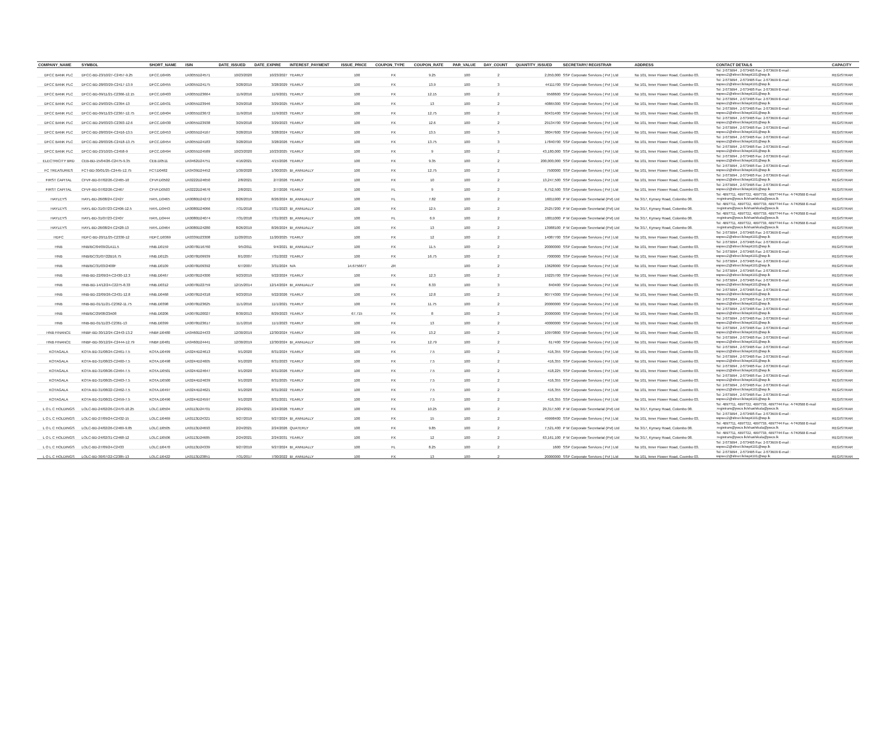| COMPANY_NAME | SYMBOL | SHORT_NAME | ISIN | DATE_ISSUED | DATE_EXPIRE | INTEREST_PAYMENT | ISSUE_PRICE | COUPON_TYPE | COUPON_RATE | PAR_VALUE | DAY_COUNT | QUANTITY_ISSUED | SECRETARY/ REGISTRAR | ADDRESS | CONTACT DETAILS | CAPACITY |
| --- | --- | --- | --- | --- | --- | --- | --- | --- | --- | --- | --- | --- | --- | --- | --- | --- |
| DFCC BANK PLC | DFCC-BD-23/10/27-C2457-9.25 | DFCC.D0495 | LK0055D24571 | 10/23/2020 | 10/23/2027 | YEARLY | 100 | FX | 9.25 | 100 | 2 | 2,050,000 | SSP Corporate Services ( Pvt ) Ltd | No 101, Inner Flower Road, Coombo 03. | Tel: 2-573894 , 2-573485 Fax: 2-573609 E-mail : sspsec2@sltnet.lk/sspit101@ssp.lk | REGISTRAR |
| DFCC BANK PLC | DFCC-BD-28/03/29-C2417-13.9 | DFCC.D0455 | LK0055D24175 | 3/28/2019 | 3/28/2029 | YEARLY | 100 | FX | 13.9 | 100 | 3 | 44111700 | SSP Corporate Services ( Pvt ) Ltd | No 101, Inner Flower Road, Coombo 03. | Tel: 2-573894 , 2-573485 Fax: 2-573609 E-mail : sspsec2@sltnet.lk/sspit101@ssp.lk | REGISTRAR |
| DFCC BANK PLC | DFCC-BD-09/11/21-C2366-12.15 | DFCC.D0403 | LK0055D23664 | 11/9/2016 | 11/9/2021 | YEARLY | 100 | FX | 12.15 | 100 | 2 | 9568600 | SSP Corporate Services ( Pvt ) Ltd | No 101, Inner Flower Road, Coombo 03. | Tel: 2-573894 , 2-573485 Fax: 2-573609 E-mail : sspsec2@sltnet.lk/sspit101@ssp.lk | REGISTRAR |
| DFCC BANK PLC | DFCC-BD-29/03/25-C2394-13 | DFCC.D0431 | LK0055D23946 | 3/29/2018 | 3/29/2025 | YEARLY | 100 | FX | 13 | 100 | 2 | 40865300 | SSP Corporate Services ( Pvt ) Ltd | No 101, Inner Flower Road, Coombo 03. | Tel: 2-573894 , 2-573485 Fax: 2-573609 E-mail : sspsec2@sltnet.lk/sspit101@ssp.lk | REGISTRAR |
| DFCC BANK PLC | DFCC-BD-09/11/23-C2367-12.75 | DFCC.D0404 | LK0055D23672 | 11/9/2016 | 11/9/2023 | YEARLY | 100 | FX | 12.75 | 100 | 2 | 60431400 | SSP Corporate Services ( Pvt ) Ltd | No 101, Inner Flower Road, Coombo 03. | Tel: 2-573894 , 2-573485 Fax: 2-573609 E-mail : sspsec2@sltnet.lk/sspit101@ssp.lk | REGISTRAR |
| DFCC BANK PLC | DFCC-BD-29/03/23-C2393-12.6 | DFCC.D0430 | LK0055D23938 | 3/29/2018 | 3/29/2023 | YEARLY | 100 | FX | 12.6 | 100 | 2 | 29134700 | SSP Corporate Services ( Pvt ) Ltd | No 101, Inner Flower Road, Coombo 03. | Tel: 2-573894 , 2-573485 Fax: 2-573609 E-mail : sspsec2@sltnet.lk/sspit101@ssp.lk | REGISTRAR |
| DFCC BANK PLC | DFCC-BD-28/03/24-C2416-13.5 | DFCC.D0453 | LK0055D24167 | 3/28/2019 | 3/28/2024 | YEARLY | 100 | FX | 13.5 | 100 | 3 | 38047600 | SSP Corporate Services ( Pvt ) Ltd | No 101, Inner Flower Road, Coombo 03. | Tel: 2-573894 , 2-573485 Fax: 2-573609 E-mail : sspsec2@sltnet.lk/sspit101@ssp.lk | REGISTRAR |
| DFCC BANK PLC | DFCC-BD-28/03/26-C2418-13.75 | DFCC.D0454 | LK0055D24183 | 3/28/2019 | 3/28/2026 | YEARLY | 100 | FX | 13.75 | 100 | 3 | 17840700 | SSP Corporate Services ( Pvt ) Ltd | No 101, Inner Flower Road, Coombo 03. | Tel: 2-573894 , 2-573485 Fax: 2-573609 E-mail : sspsec2@sltnet.lk/sspit101@ssp.lk | REGISTRAR |
| DFCC BANK PLC | DFCC-BD-23/10/25-C2458-9 | DFCC.D0494 | LK0055D24589 | 10/23/2020 | 10/23/2025 | YEARLY | 100 | FX | 9 | 100 | 2 | 43,180,000 | SSP Corporate Services ( Pvt ) Ltd | No 101, Inner Flower Road, Coombo 03. | Tel: 2-573894 , 2-573485 Fax: 2-573609 E-mail : sspsec2@sltnet.lk/sspit101@ssp.lk | REGISTRAR |
| ELECTRICITY BRD | CEB-BD-15/04/26-C2475-9.35 | CEB.D0511 | LK0462D24751 | 4/16/2021 | 4/15/2026 | YEARLY | 100 | FX | 9.35 | 100 | 2 | 200,000,000 | SSP Corporate Services ( Pvt ) Ltd | No 101, Inner Flower Road, Coombo 03. | Tel: 2-573894 , 2-573485 Fax: 2-573609 E-mail : sspsec2@sltnet.lk/sspit101@ssp.lk | REGISTRAR |
| FC TREASURIES | FCT-BD-30/01/25-C2445-12.75 | FCT.D0482 | LK0439D24452 | 1/30/2020 | 1/30/2025 | BI_ANNUALLY | 100 | FX | 12.75 | 100 | 2 | 7500000 | SSP Corporate Services ( Pvt ) Ltd | No 101, Inner Flower Road, Coombo 03. | Tel: 2-573894 , 2-573485 Fax: 2-573609 E-mail : sspsec2@sltnet.lk/sspit101@ssp.lk | REGISTRAR |
| FIRST CAPITAL | CFVF-BD-07/02/26-C2465-10 | CFVF.D0502 | LK0222D24650 | 2/8/2021 | 2/7/2026 | YEARLY | 100 | FX | 10 | 100 | 2 | 13,247,500 | SSP Corporate Services ( Pvt ) Ltd | No 101, Inner Flower Road, Coombo 03. | Tel: 2-573894 , 2-573485 Fax: 2-573609 E-mail : sspsec2@sltnet.lk/sspit101@ssp.lk | REGISTRAR |
| FIRST CAPITAL | CFVF-BD-07/02/26-C2467 | CFVF.D0503 | LK0222D24676 | 2/8/2021 | 2/7/2026 | YEARLY | 100 | FL | 9 | 100 | 2 | 6,752,500 | SSP Corporate Services ( Pvt ) Ltd | No 101, Inner Flower Road, Coombo 03. | Tel: 2-573894 , 2-573485 Fax: 2-573609 E-mail : sspsec2@sltnet.lk/sspit101@ssp.lk | REGISTRAR |
| HAYLEYS | HAYL-BD-26/08/24-C2427 | HAYL.D0465 | LK0080D24272 | 8/26/2019 | 8/26/2024 | BI_ANNUALLY | 100 | FL | 7.82 | 100 | 2 | 16011900 | P W Corporate Secretarial (Pvt) Ltd | No 3/17, Kynsey Road, Colombo 08. | Tel: 4897711, 4897722, 4897733, 4897744 Fax: 4-740588 E-mail :registrars@pwcs.lk/shashikala@pwcs.lk | REGISTRAR |
| HAYLEYS | HAYL-BD-31/07/23-C2406-12.5 | HAYL.D0443 | LK0080D24066 | 7/31/2018 | 7/31/2023 | BI_ANNUALLY | 100 | FX | 12.5 | 100 | 2 | 25257200 | P W Corporate Secretarial (Pvt) Ltd | No 3/17, Kynsey Road, Colombo 08. | Tel: 4897711, 4897722, 4897733, 4897744 Fax: 4-740588 E-mail :registrars@pwcs.lk/shashikala@pwcs.lk | REGISTRAR |
| HAYLEYS | HAYL-BD-31/07/23-C2407 | HAYL.D0444 | LK0080D24074 | 7/31/2018 | 7/31/2023 | BI_ANNUALLY | 100 | FL | 6.9 | 100 | 2 | 10011000 | P W Corporate Secretarial (Pvt) Ltd | No 3/17, Kynsey Road, Colombo 08. | Tel: 4897711, 4897722, 4897733, 4897744 Fax: 4-740588 E-mail :registrars@pwcs.lk/shashikala@pwcs.lk | REGISTRAR |
| HAYLEYS | HAYL-BD-26/08/24-C2428-13 | HAYL.D0464 | LK0080D24280 | 8/26/2019 | 8/26/2024 | BI_ANNUALLY | 100 | FX | 13 | 100 | 2 | 13988100 | P W Corporate Secretarial (Pvt) Ltd | No 3/17, Kynsey Road, Colombo 08. | Tel: 4897711, 4897722, 4897733, 4897744 Fax: 4-740588 E-mail :registrars@pwcs.lk/shashikala@pwcs.lk | REGISTRAR |
| HDFC | HDFC-BD-20/11/25-C2330-12 | HDFC.D0369 | LK0339D23308 | 11/20/2015 | 11/20/2025 | YEARLY | 100 | FX | 12 | 100 | 2 | 14087700 | SSP Corporate Services ( Pvt ) Ltd | No 101, Inner Flower Road, Coombo 03. | Tel: 2-573894 , 2-573485 Fax: 2-573609 E-mail : sspsec2@sltnet.lk/sspit101@ssp.lk | REGISTRAR |
| HNB | HNB/BC/04/09/21A11.5 | HNB.D0159 | LK0078D16760 | 9/5/2011 | 9/4/2021 | BI_ANNUALLY | 100 | FX | 11.5 | 100 | 2 | 20000000 | SSP Corporate Services ( Pvt ) Ltd | No 101, Inner Flower Road, Coombo 03. | Tel: 2-573894 , 2-573485 Fax: 2-573609 E-mail : sspsec2@sltnet.lk/sspit101@ssp.lk | REGISTRAR |
| HNB | HNB/BC/31/07/22B16.75 | HNB.D0125 | LK0078D09939 | 8/1/2007 | 7/31/2022 | YEARLY | 100 | FX | 16.75 | 100 | 2 | 7000000 | SSP Corporate Services ( Pvt ) Ltd | No 101, Inner Flower Road, Coombo 03. | Tel: 2-573894 , 2-573485 Fax: 2-573609 E-mail : sspsec2@sltnet.lk/sspit101@ssp.lk | REGISTRAR |
| HNB | HNB/BC/31/03/2400F | HNB.D0109 | LK0078D09392 | 6/7/2007 | 3/31/2024 | N/A | 14.6756677 | ZR | | 100 | 2 | 13628000 | SSP Corporate Services ( Pvt ) Ltd | No 101, Inner Flower Road, Coombo 03. | Tel: 2-573894 , 2-573485 Fax: 2-573609 E-mail : sspsec2@sltnet.lk/sspit101@ssp.lk | REGISTRAR |
| HNB | HNB-BD-22/09/24-C2430-12.3 | HNB.D0467 | LK0078D24300 | 9/23/2019 | 9/22/2024 | YEARLY | 100 | FX | 12.3 | 100 | 2 | 19225700 | SSP Corporate Services ( Pvt ) Ltd | No 101, Inner Flower Road, Coombo 03. | Tel: 2-573894 , 2-573485 Fax: 2-573609 E-mail : sspsec2@sltnet.lk/sspit101@ssp.lk | REGISTRAR |
| HNB | HNB-BD-14/12/24-C2275-8.33 | HNB.D0312 | LK0078D22759 | 12/15/2014 | 12/14/2024 | BI_ANNUALLY | 100 | FX | 8.33 | 100 | 3 | 840400 | SSP Corporate Services ( Pvt ) Ltd | No 101, Inner Flower Road, Coombo 03. | Tel: 2-573894 , 2-573485 Fax: 2-573609 E-mail : sspsec2@sltnet.lk/sspit101@ssp.lk | REGISTRAR |
| HNB | HNB-BD-22/09/26-C2431-12.8 | HNB.D0468 | LK0078D24318 | 9/23/2019 | 9/22/2026 | YEARLY | 100 | FX | 12.8 | 100 | 2 | 80774300 | SSP Corporate Services ( Pvt ) Ltd | No 101, Inner Flower Road, Coombo 03. | Tel: 2-573894 , 2-573485 Fax: 2-573609 E-mail : sspsec2@sltnet.lk/sspit101@ssp.lk | REGISTRAR |
| HNB | HNB-BD-01/11/21-C2362-11.75 | HNB.D0398 | LK0078D23625 | 11/1/2016 | 11/1/2021 | YEARLY | 100 | FX | 11.75 | 100 | 2 | 20000000 | SSP Corporate Services ( Pvt ) Ltd | No 101, Inner Flower Road, Coombo 03. | Tel: 2-573894 , 2-573485 Fax: 2-573609 E-mail : sspsec2@sltnet.lk/sspit101@ssp.lk | REGISTRAR |
| HNB | HNB/BC/29/08/23A08 | HNB.D0206 | LK0078D20027 | 8/30/2013 | 8/29/2023 | YEARLY | 67.715 | FX | 8 | 100 | 2 | 20000000 | SSP Corporate Services ( Pvt ) Ltd | No 101, Inner Flower Road, Coombo 03. | Tel: 2-573894 , 2-573485 Fax: 2-573609 E-mail : sspsec2@sltnet.lk/sspit101@ssp.lk | REGISTRAR |
| HNB | HNB-BD-01/11/23-C2361-13 | HNB.D0399 | LK0078D23617 | 11/1/2016 | 11/1/2023 | YEARLY | 100 | FX | 13 | 100 | 2 | 40000000 | SSP Corporate Services ( Pvt ) Ltd | No 101, Inner Flower Road, Coombo 03. | Tel: 2-573894 , 2-573485 Fax: 2-573609 E-mail : sspsec2@sltnet.lk/sspit101@ssp.lk | REGISTRAR |
| HNB FINANCE | HNBF-BD-30/12/24-C2443-13.2 | HNBF.D0480 | LK0460D24433 | 12/30/2019 | 12/30/2024 | YEARLY | 100 | FX | 13.2 | 100 | 2 | 10970800 | SSP Corporate Services ( Pvt ) Ltd | No 101, Inner Flower Road, Coombo 03. | Tel: 2-573894 , 2-573485 Fax: 2-573609 E-mail : sspsec2@sltnet.lk/sspit101@ssp.lk | REGISTRAR |
| HNB FINANCE | HNBF-BD-30/12/24-C2444-12.79 | HNBF.D0481 | LK0460D24441 | 12/30/2019 | 12/30/2024 | BI_ANNUALLY | 100 | FX | 12.79 | 100 | 2 | 617400 | SSP Corporate Services ( Pvt ) Ltd | No 101, Inner Flower Road, Coombo 03. | Tel: 2-573894 , 2-573485 Fax: 2-573609 E-mail : sspsec2@sltnet.lk/sspit101@ssp.lk | REGISTRAR |
| KOTAGALA | KOTA-BD-31/08/24-C2461-7.5 | KOTA.D0499 | LK0244D24613 | 9/1/2020 | 8/31/2024 | YEARLY | 100 | FX | 7.5 | 100 | 2 | 416,355 | SSP Corporate Services ( Pvt ) Ltd | No 101, Inner Flower Road, Coombo 03. | Tel: 2-573894 , 2-573485 Fax: 2-573609 E-mail : sspsec2@sltnet.lk/sspit101@ssp.lk | REGISTRAR |
| KOTAGALA | KOTA-BD-31/08/23-C2460-7.5 | KOTA.D0498 | LK0244D24605 | 9/1/2020 | 8/31/2023 | YEARLY | 100 | FX | 7.5 | 100 | 2 | 416,355 | SSP Corporate Services ( Pvt ) Ltd | No 101, Inner Flower Road, Coombo 03. | Tel: 2-573894 , 2-573485 Fax: 2-573609 E-mail : sspsec2@sltnet.lk/sspit101@ssp.lk | REGISTRAR |
| KOTAGALA | KOTA-BD-31/08/26-C2464-7.5 | KOTA.D0501 | LK0244D24647 | 9/1/2020 | 8/31/2026 | YEARLY | 100 | FX | 7.5 | 100 | 2 | 418,225 | SSP Corporate Services ( Pvt ) Ltd | No 101, Inner Flower Road, Coombo 03. | Tel: 2-573894 , 2-573485 Fax: 2-573609 E-mail : sspsec2@sltnet.lk/sspit101@ssp.lk | REGISTRAR |
| KOTAGALA | KOTA-BD-31/08/25-C2463-7.5 | KOTA.D0500 | LK0244D24639 | 9/1/2020 | 8/31/2025 | YEARLY | 100 | FX | 7.5 | 100 | 2 | 416,355 | SSP Corporate Services ( Pvt ) Ltd | No 101, Inner Flower Road, Coombo 03. | Tel: 2-573894 , 2-573485 Fax: 2-573609 E-mail : sspsec2@sltnet.lk/sspit101@ssp.lk | REGISTRAR |
| KOTAGALA | KOTA-BD-31/08/22-C2462-7.5 | KOTA.D0497 | LK0244D24621 | 9/1/2020 | 8/31/2022 | YEARLY | 100 | FX | 7.5 | 100 | 2 | 416,355 | SSP Corporate Services ( Pvt ) Ltd | No 101, Inner Flower Road, Coombo 03. | Tel: 2-573894 , 2-573485 Fax: 2-573609 E-mail : sspsec2@sltnet.lk/sspit101@ssp.lk | REGISTRAR |
| KOTAGALA | KOTA-BD-31/08/21-C2459-7.5 | KOTA.D0496 | LK0244D24597 | 9/1/2020 | 8/31/2021 | YEARLY | 100 | FX | 7.5 | 100 | 2 | 416,355 | SSP Corporate Services ( Pvt ) Ltd | No 101, Inner Flower Road, Coombo 03. | Tel: 2-573894 , 2-573485 Fax: 2-573609 E-mail : sspsec2@sltnet.lk/sspit101@ssp.lk | REGISTRAR |
| L O L C HOLDINGS | LOLC-BD-24/02/26-C2470-10.25 | LOLC.D0504 | LK0113D24701 | 2/24/2021 | 2/24/2026 | YEARLY | 100 | FX | 10.25 | 100 | 2 | 29,317,500 | P W Corporate Secretarial (Pvt) Ltd | No 3/17, Kynsey Road, Colombo 08. | Tel: 4897711, 4897722, 4897733, 4897744 Fax: 4-740588 E-mail :registrars@pwcs.lk/shashikala@pwcs.lk | REGISTRAR |
| L O L C HOLDINGS | LOLC-BD-27/09/24-C2432-15 | LOLC.D0469 | LK0113D24321 | 9/27/2019 | 9/27/2024 | BI_ANNUALLY | 100 | FX | 15 | 100 | 2 | 49998400 | SSP Corporate Services ( Pvt ) Ltd | No 101, Inner Flower Road, Coombo 03. | Tel: 2-573894 , 2-573485 Fax: 2-573609 E-mail : sspsec2@sltnet.lk/sspit101@ssp.lk | REGISTRAR |
| L O L C HOLDINGS | LOLC-BD-24/02/26-C2469-9.85 | LOLC.D0505 | LK0113D24693 | 2/24/2021 | 2/24/2026 | QUATERLY | 100 | FX | 9.85 | 100 | 2 | 7,521,400 | P W Corporate Secretarial (Pvt) Ltd | No 3/17, Kynsey Road, Colombo 08. | Tel: 4897711, 4897722, 4897733, 4897744 Fax: 4-740588 E-mail :registrars@pwcs.lk/shashikala@pwcs.lk | REGISTRAR |
| L O L C HOLDINGS | LOLC-BD-24/02/31-C2468-12 | LOLC.D0506 | LK0113D24685 | 2/24/2021 | 2/24/2031 | YEARLY | 100 | FX | 12 | 100 | 2 | 63,161,100 | P W Corporate Secretarial (Pvt) Ltd | No 3/17, Kynsey Road, Colombo 08. | Tel: 4897711, 4897722, 4897733, 4897744 Fax: 4-740588 E-mail :registrars@pwcs.lk/shashikala@pwcs.lk | REGISTRAR |
| L O L C HOLDINGS | LOLC-BD-27/09/24-C2433 | LOLC.D0470 | LK0113D24339 | 9/27/2019 | 9/27/2024 | BI_ANNUALLY | 100 | FL | 8.25 | 100 | 2 | 1600 | SSP Corporate Services ( Pvt ) Ltd | No 101, Inner Flower Road, Coombo 03. | Tel: 2-573894 , 2-573485 Fax: 2-573609 E-mail : sspsec2@sltnet.lk/sspit101@ssp.lk | REGISTRAR |
| L O L C HOLDINGS | LOLC-BD-30/07/22-C2385-13 | LOLC.D0422 | LK0113D23851 | 7/31/2017 | 7/30/2022 | BI_ANNUALLY | 100 | FX | 13 | 100 | 2 | 20000000 | SSP Corporate Services ( Pvt ) Ltd | No 101, Inner Flower Road, Coombo 03. | Tel: 2-573894 , 2-573485 Fax: 2-573609 E-mail : sspsec2@sltnet.lk/sspit101@ssp.lk | REGISTRAR |